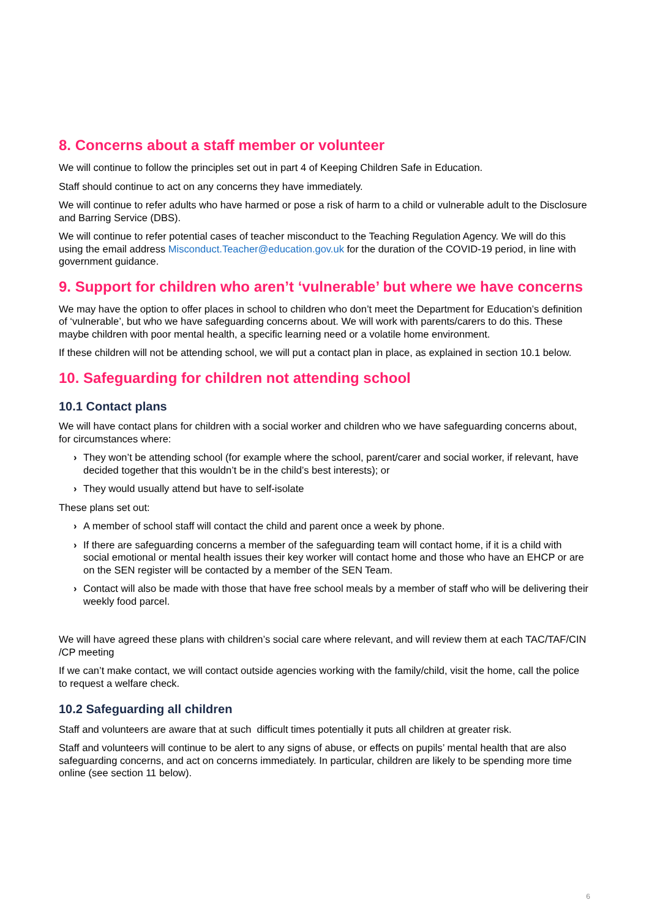8. Concerns about a staff member or volunteer
We will continue to follow the principles set out in part 4 of Keeping Children Safe in Education.
Staff should continue to act on any concerns they have immediately.
We will continue to refer adults who have harmed or pose a risk of harm to a child or vulnerable adult to the Disclosure and Barring Service (DBS).
We will continue to refer potential cases of teacher misconduct to the Teaching Regulation Agency. We will do this using the email address Misconduct.Teacher@education.gov.uk for the duration of the COVID-19 period, in line with government guidance.
9. Support for children who aren’t ‘vulnerable’ but where we have concerns
We may have the option to offer places in school to children who don’t meet the Department for Education’s definition of ‘vulnerable’, but who we have safeguarding concerns about. We will work with parents/carers to do this. These maybe children with poor mental health, a specific learning need or a volatile home environment.
If these children will not be attending school, we will put a contact plan in place, as explained in section 10.1 below.
10. Safeguarding for children not attending school
10.1 Contact plans
We will have contact plans for children with a social worker and children who we have safeguarding concerns about, for circumstances where:
› They won’t be attending school (for example where the school, parent/carer and social worker, if relevant, have decided together that this wouldn’t be in the child’s best interests); or
› They would usually attend but have to self-isolate
These plans set out:
› A member of school staff will contact the child and parent once a week by phone.
› If there are safeguarding concerns a member of the safeguarding team will contact home, if it is a child with social emotional or mental health issues their key worker will contact home and those who have an EHCP or are on the SEN register will be contacted by a member of the SEN Team.
› Contact will also be made with those that have free school meals by a member of staff who will be delivering their weekly food parcel.
We will have agreed these plans with children’s social care where relevant, and will review them at each TAC/TAF/CIN /CP meeting
If we can’t make contact, we will contact outside agencies working with the family/child, visit the home, call the police to request a welfare check.
10.2 Safeguarding all children
Staff and volunteers are aware that at such difficult times potentially it puts all children at greater risk.
Staff and volunteers will continue to be alert to any signs of abuse, or effects on pupils’ mental health that are also safeguarding concerns, and act on concerns immediately. In particular, children are likely to be spending more time online (see section 11 below).
6